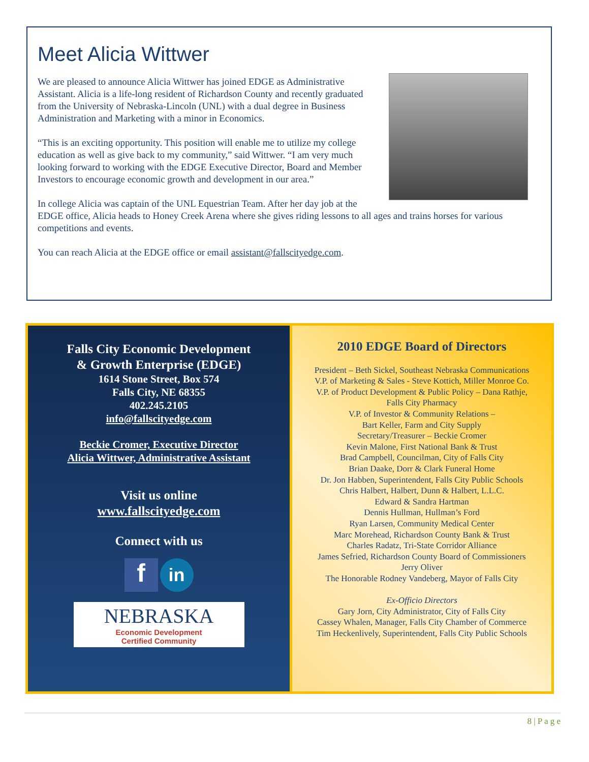Meet Alicia Wittwer
We are pleased to announce Alicia Wittwer has joined EDGE as Administrative Assistant. Alicia is a life-long resident of Richardson County and recently graduated from the University of Nebraska-Lincoln (UNL) with a dual degree in Business Administration and Marketing with a minor in Economics.
“This is an exciting opportunity. This position will enable me to utilize my college education as well as give back to my community,” said Wittwer. “I am very much looking forward to working with the EDGE Executive Director, Board and Member Investors to encourage economic growth and development in our area.”
In college Alicia was captain of the UNL Equestrian Team. After her day job at the EDGE office, Alicia heads to Honey Creek Arena where she gives riding lessons to all ages and trains horses for various competitions and events.
You can reach Alicia at the EDGE office or email assistant@fallscityedge.com.
Falls City Economic Development
& Growth Enterprise (EDGE)
1614 Stone Street, Box 574
Falls City, NE 68355
402.245.2105
info@fallscityedge.com
Beckie Cromer, Executive Director
Alicia Wittwer, Administrative Assistant
Visit us online
www.fallscityedge.com
Connect with us
f in
NEBRASKA
Economic Development
Certified Community
2010 EDGE Board of Directors
President – Beth Sickel, Southeast Nebraska Communications
V.P. of Marketing & Sales - Steve Kottich, Miller Monroe Co.
V.P. of Product Development & Public Policy – Dana Rathje,
Falls City Pharmacy
V.P. of Investor & Community Relations –
Bart Keller, Farm and City Supply
Secretary/Treasurer – Beckie Cromer
Kevin Malone, First National Bank & Trust
Brad Campbell, Councilman, City of Falls City
Brian Daake, Dorr & Clark Funeral Home
Dr. Jon Habben, Superintendent, Falls City Public Schools
Chris Halbert, Halbert, Dunn & Halbert, L.L.C.
Edward & Sandra Hartman
Dennis Hullman, Hullman’s Ford
Ryan Larsen, Community Medical Center
Marc Morehead, Richardson County Bank & Trust
Charles Radatz, Tri-State Corridor Alliance
James Sefried, Richardson County Board of Commissioners
Jerry Oliver
The Honorable Rodney Vandeberg, Mayor of Falls City
Ex-Officio Directors
Gary Jorn, City Administrator, City of Falls City
Cassey Whalen, Manager, Falls City Chamber of Commerce
Tim Heckenlively, Superintendent, Falls City Public Schools
8 | P a g e